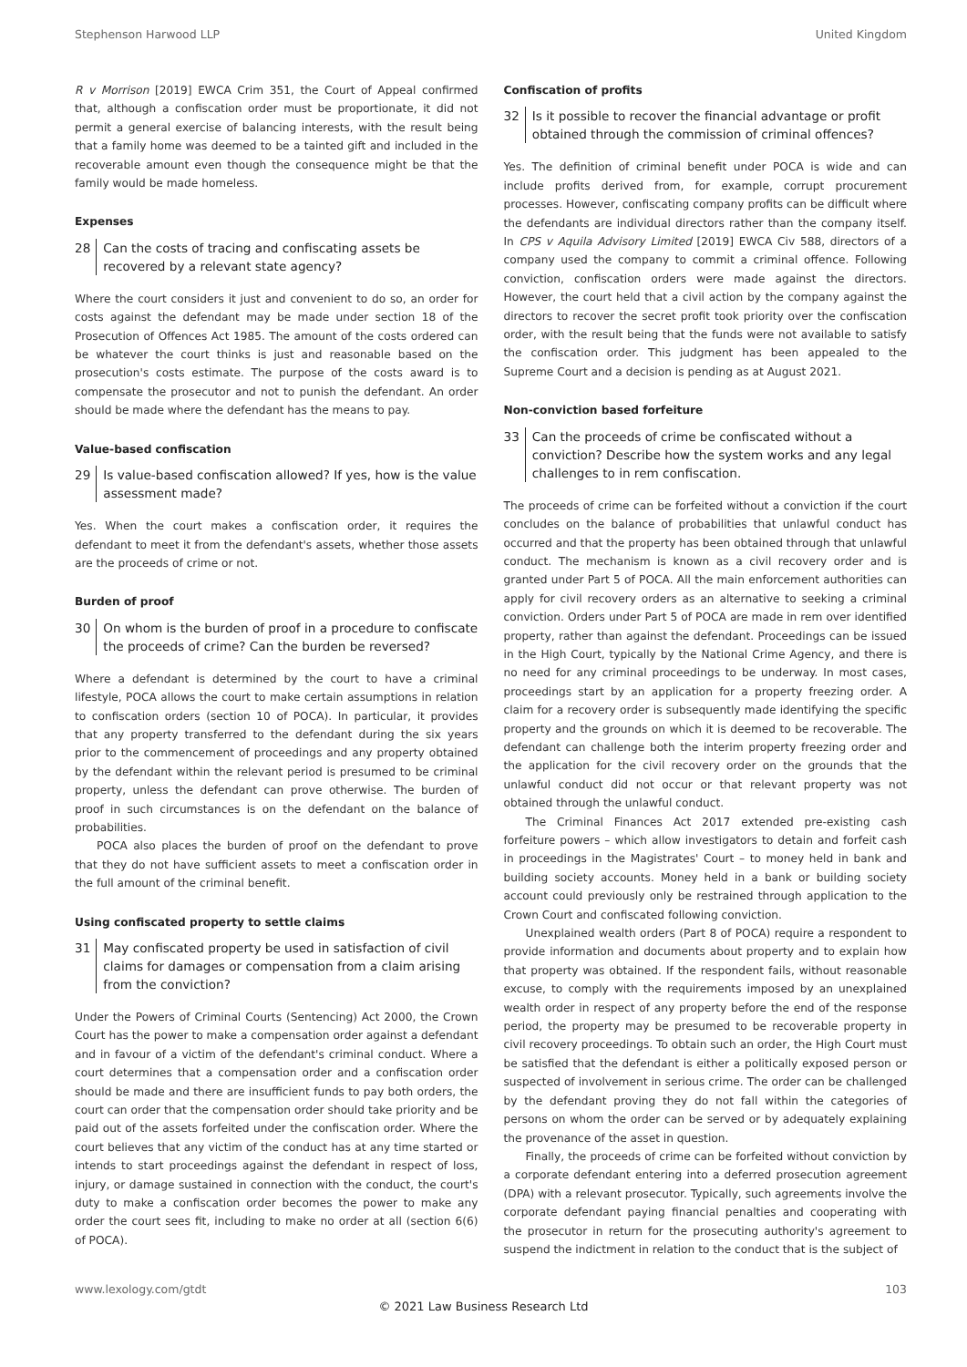Stephenson Harwood LLP United Kingdom
R v Morrison [2019] EWCA Crim 351, the Court of Appeal confirmed that, although a confiscation order must be proportionate, it did not permit a general exercise of balancing interests, with the result being that a family home was deemed to be a tainted gift and included in the recoverable amount even though the consequence might be that the family would be made homeless.
Expenses
28 Can the costs of tracing and confiscating assets be recovered by a relevant state agency?
Where the court considers it just and convenient to do so, an order for costs against the defendant may be made under section 18 of the Prosecution of Offences Act 1985. The amount of the costs ordered can be whatever the court thinks is just and reasonable based on the prosecution's costs estimate. The purpose of the costs award is to compensate the prosecutor and not to punish the defendant. An order should be made where the defendant has the means to pay.
Value-based confiscation
29 Is value-based confiscation allowed? If yes, how is the value assessment made?
Yes. When the court makes a confiscation order, it requires the defendant to meet it from the defendant's assets, whether those assets are the proceeds of crime or not.
Burden of proof
30 On whom is the burden of proof in a procedure to confiscate the proceeds of crime? Can the burden be reversed?
Where a defendant is determined by the court to have a criminal lifestyle, POCA allows the court to make certain assumptions in relation to confiscation orders (section 10 of POCA). In particular, it provides that any property transferred to the defendant during the six years prior to the commencement of proceedings and any property obtained by the defendant within the relevant period is presumed to be criminal property, unless the defendant can prove otherwise. The burden of proof in such circumstances is on the defendant on the balance of probabilities.
POCA also places the burden of proof on the defendant to prove that they do not have sufficient assets to meet a confiscation order in the full amount of the criminal benefit.
Using confiscated property to settle claims
31 May confiscated property be used in satisfaction of civil claims for damages or compensation from a claim arising from the conviction?
Under the Powers of Criminal Courts (Sentencing) Act 2000, the Crown Court has the power to make a compensation order against a defendant and in favour of a victim of the defendant's criminal conduct. Where a court determines that a compensation order and a confiscation order should be made and there are insufficient funds to pay both orders, the court can order that the compensation order should take priority and be paid out of the assets forfeited under the confiscation order. Where the court believes that any victim of the conduct has at any time started or intends to start proceedings against the defendant in respect of loss, injury, or damage sustained in connection with the conduct, the court's duty to make a confiscation order becomes the power to make any order the court sees fit, including to make no order at all (section 6(6) of POCA).
Confiscation of profits
32 Is it possible to recover the financial advantage or profit obtained through the commission of criminal offences?
Yes. The definition of criminal benefit under POCA is wide and can include profits derived from, for example, corrupt procurement processes. However, confiscating company profits can be difficult where the defendants are individual directors rather than the company itself. In CPS v Aquila Advisory Limited [2019] EWCA Civ 588, directors of a company used the company to commit a criminal offence. Following conviction, confiscation orders were made against the directors. However, the court held that a civil action by the company against the directors to recover the secret profit took priority over the confiscation order, with the result being that the funds were not available to satisfy the confiscation order. This judgment has been appealed to the Supreme Court and a decision is pending as at August 2021.
Non-conviction based forfeiture
33 Can the proceeds of crime be confiscated without a conviction? Describe how the system works and any legal challenges to in rem confiscation.
The proceeds of crime can be forfeited without a conviction if the court concludes on the balance of probabilities that unlawful conduct has occurred and that the property has been obtained through that unlawful conduct. The mechanism is known as a civil recovery order and is granted under Part 5 of POCA. All the main enforcement authorities can apply for civil recovery orders as an alternative to seeking a criminal conviction. Orders under Part 5 of POCA are made in rem over identified property, rather than against the defendant. Proceedings can be issued in the High Court, typically by the National Crime Agency, and there is no need for any criminal proceedings to be underway. In most cases, proceedings start by an application for a property freezing order. A claim for a recovery order is subsequently made identifying the specific property and the grounds on which it is deemed to be recoverable. The defendant can challenge both the interim property freezing order and the application for the civil recovery order on the grounds that the unlawful conduct did not occur or that relevant property was not obtained through the unlawful conduct.
The Criminal Finances Act 2017 extended pre-existing cash forfeiture powers – which allow investigators to detain and forfeit cash in proceedings in the Magistrates' Court – to money held in bank and building society accounts. Money held in a bank or building society account could previously only be restrained through application to the Crown Court and confiscated following conviction.
Unexplained wealth orders (Part 8 of POCA) require a respondent to provide information and documents about property and to explain how that property was obtained. If the respondent fails, without reasonable excuse, to comply with the requirements imposed by an unexplained wealth order in respect of any property before the end of the response period, the property may be presumed to be recoverable property in civil recovery proceedings. To obtain such an order, the High Court must be satisfied that the defendant is either a politically exposed person or suspected of involvement in serious crime. The order can be challenged by the defendant proving they do not fall within the categories of persons on whom the order can be served or by adequately explaining the provenance of the asset in question.
Finally, the proceeds of crime can be forfeited without conviction by a corporate defendant entering into a deferred prosecution agreement (DPA) with a relevant prosecutor. Typically, such agreements involve the corporate defendant paying financial penalties and cooperating with the prosecutor in return for the prosecuting authority's agreement to suspend the indictment in relation to the conduct that is the subject of
www.lexology.com/gtdt 103
© 2021 Law Business Research Ltd